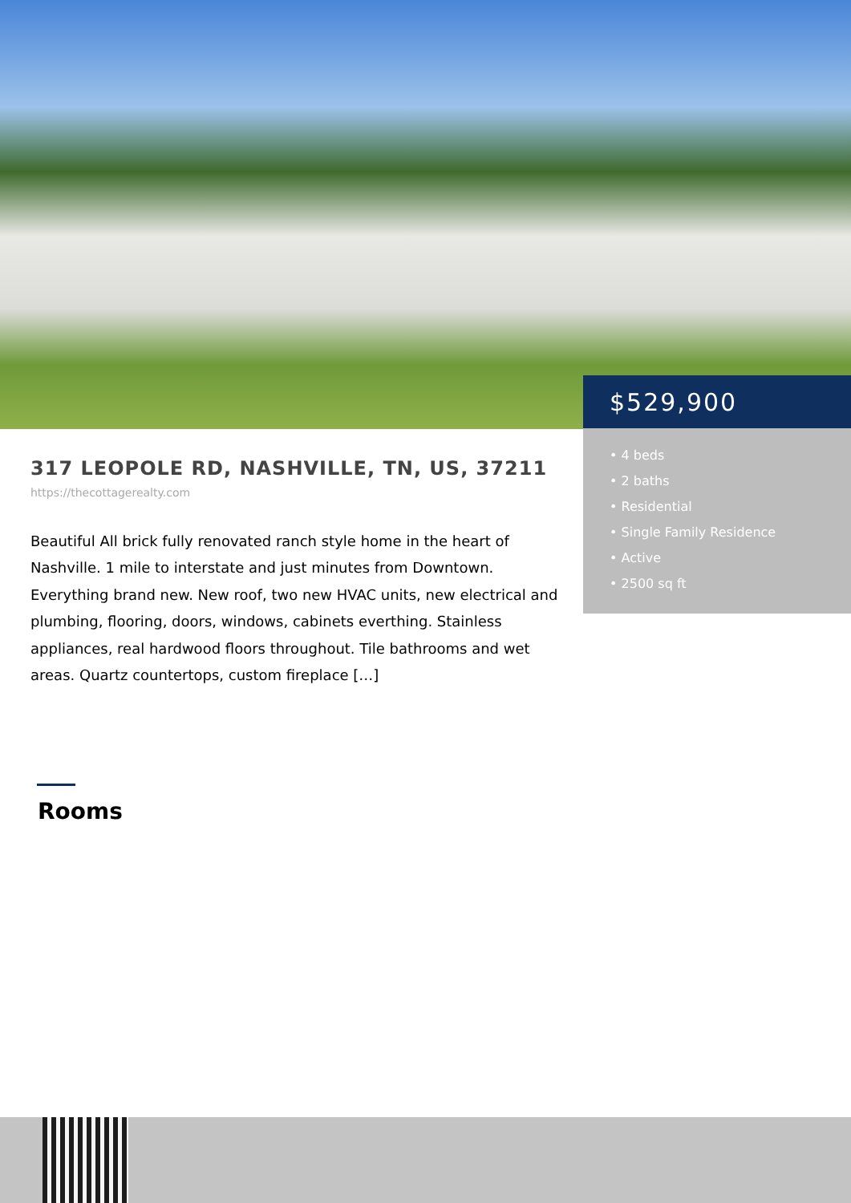$529,900
• 4 beds
• 2 baths
• Residential
• Single Family Residence
• Active
• 2500 sq ft
317 LEOPOLE RD, NASHVILLE, TN, US, 37211
https://thecottagerealty.com
Beautiful All brick fully renovated ranch style home in the heart of Nashville. 1 mile to interstate and just minutes from Downtown. Everything brand new. New roof, two new HVAC units, new electrical and plumbing, flooring, doors, windows, cabinets everthing. Stainless appliances, real hardwood floors throughout. Tile bathrooms and wet areas. Quartz countertops, custom fireplace […]
Rooms